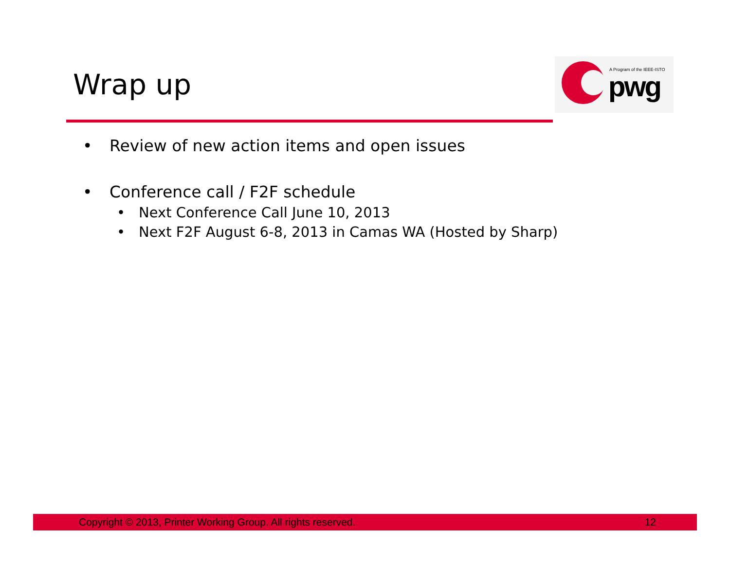Wrap up
A Program of the IEEE-ISTO
pwg
• Review of new action items and open issues
• Conference call / F2F schedule
• Next Conference Call June 10, 2013
• Next F2F August 6-8, 2013 in Camas WA (Hosted by Sharp)
Copyright © 2013, Printer Working Group. All rights reserved. 12